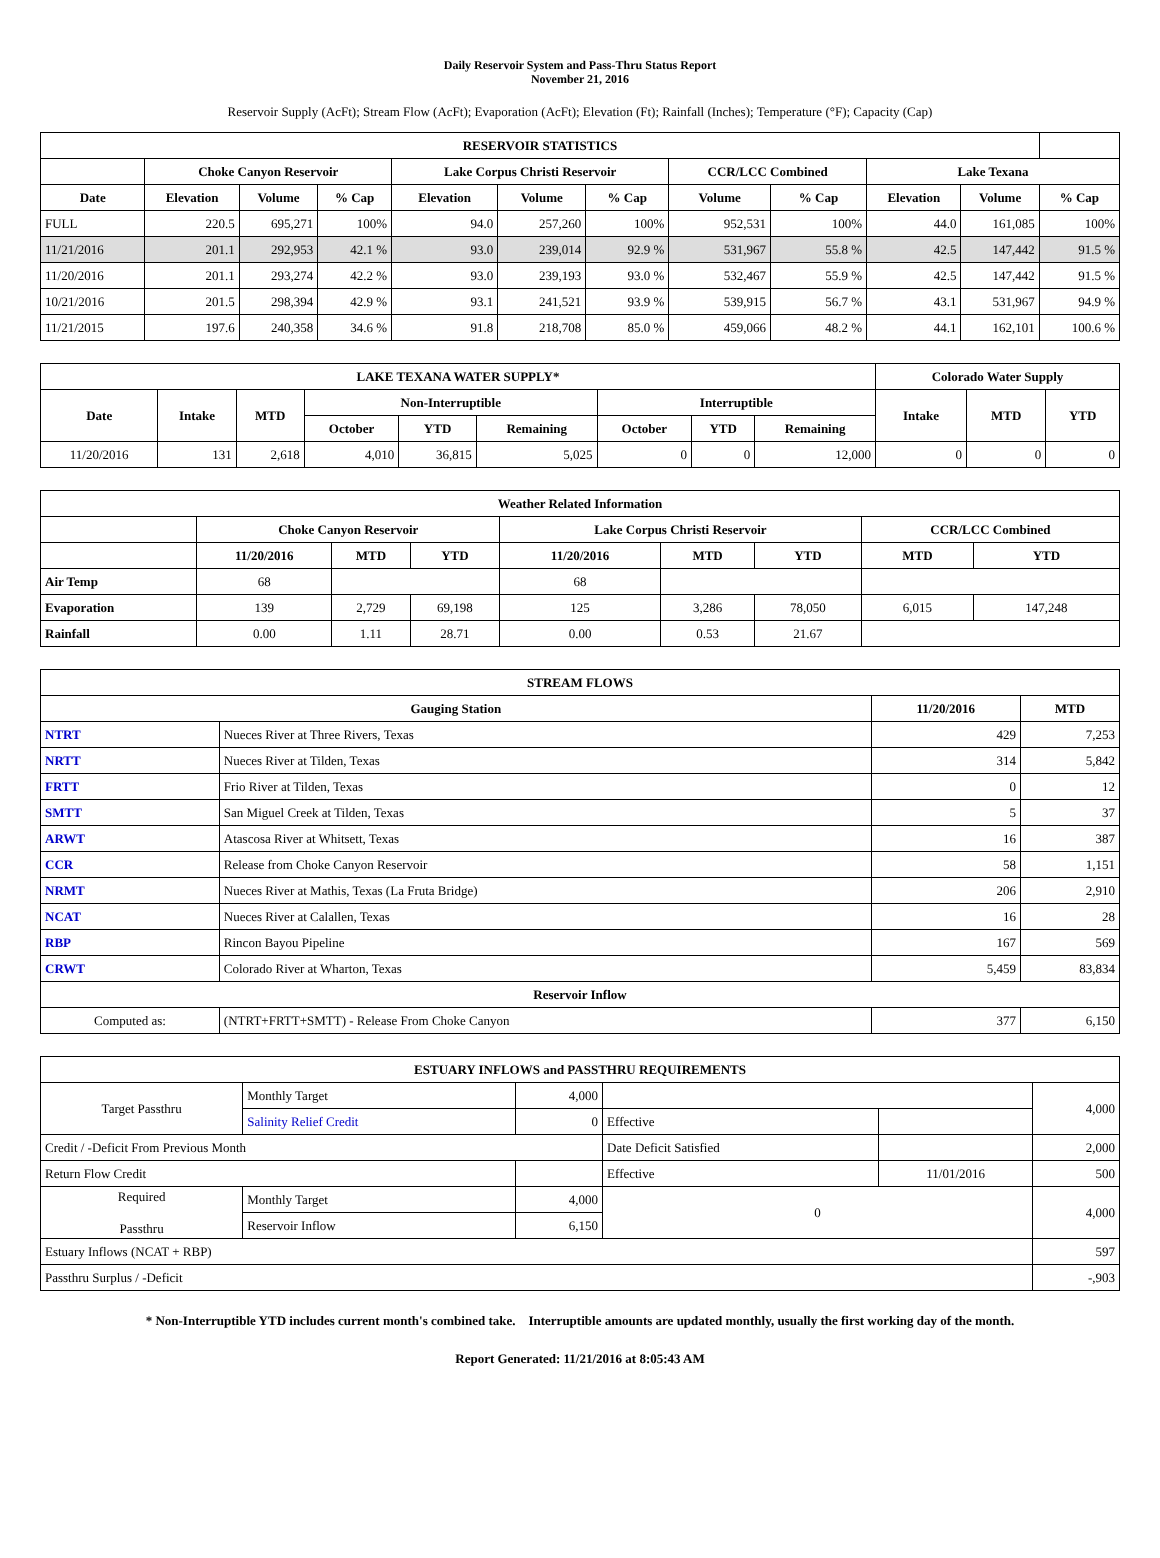Daily Reservoir System and Pass-Thru Status Report
November 21, 2016
Reservoir Supply (AcFt); Stream Flow (AcFt); Evaporation (AcFt); Elevation (Ft); Rainfall (Inches); Temperature (°F); Capacity (Cap)
| RESERVOIR STATISTICS | | | | | | | | | | | |
| --- | --- | --- | --- | --- | --- | --- | --- | --- | --- | --- | --- |
| | Choke Canyon Reservoir | | | Lake Corpus Christi Reservoir | | | CCR/LCC Combined | | Lake Texana | | |
| Date | Elevation | Volume | % Cap | Elevation | Volume | % Cap | Volume | % Cap | Elevation | Volume | % Cap |
| FULL | 220.5 | 695,271 | 100% | 94.0 | 257,260 | 100% | 952,531 | 100% | 44.0 | 161,085 | 100% |
| 11/21/2016 | 201.1 | 292,953 | 42.1 % | 93.0 | 239,014 | 92.9 % | 531,967 | 55.8 % | 42.5 | 147,442 | 91.5 % |
| 11/20/2016 | 201.1 | 293,274 | 42.2 % | 93.0 | 239,193 | 93.0 % | 532,467 | 55.9 % | 42.5 | 147,442 | 91.5 % |
| 10/21/2016 | 201.5 | 298,394 | 42.9 % | 93.1 | 241,521 | 93.9 % | 539,915 | 56.7 % | 43.1 | 531,967 | 94.9 % |
| 11/21/2015 | 197.6 | 240,358 | 34.6 % | 91.8 | 218,708 | 85.0 % | 459,066 | 48.2 % | 44.1 | 162,101 | 100.6 % |
| LAKE TEXANA WATER SUPPLY* | | | | | | | | | Colorado Water Supply | | |
| --- | --- | --- | --- | --- | --- | --- | --- | --- | --- | --- | --- |
| Date | Intake | MTD | Non-Interruptible | | | Interruptible | | | Intake | MTD | YTD |
| | | | October | YTD | Remaining | October | YTD | Remaining | | | |
| 11/20/2016 | 131 | 2,618 | 4,010 | 36,815 | 5,025 | 0 | 0 | 12,000 | 0 | 0 | 0 |
| Weather Related Information | | | | | | | | |
| --- | --- | --- | --- | --- | --- | --- | --- | --- |
| | Choke Canyon Reservoir | | | Lake Corpus Christi Reservoir | | | CCR/LCC Combined | |
| | 11/20/2016 | MTD | YTD | 11/20/2016 | MTD | YTD | MTD | YTD |
| Air Temp | 68 | | | 68 | | | | |
| Evaporation | 139 | 2,729 | 69,198 | 125 | 3,286 | 78,050 | 6,015 | 147,248 |
| Rainfall | 0.00 | 1.11 | 28.71 | 0.00 | 0.53 | 21.67 | | |
| STREAM FLOWS | | | |
| --- | --- | --- | --- |
| Gauging Station | | 11/20/2016 | MTD |
| NTRT | Nueces River at Three Rivers, Texas | 429 | 7,253 |
| NRTT | Nueces River at Tilden, Texas | 314 | 5,842 |
| FRTT | Frio River at Tilden, Texas | 0 | 12 |
| SMTT | San Miguel Creek at Tilden, Texas | 5 | 37 |
| ARWT | Atascosa River at Whitsett, Texas | 16 | 387 |
| CCR | Release from Choke Canyon Reservoir | 58 | 1,151 |
| NRMT | Nueces River at Mathis, Texas (La Fruta Bridge) | 206 | 2,910 |
| NCAT | Nueces River at Calallen, Texas | 16 | 28 |
| RBP | Rincon Bayou Pipeline | 167 | 569 |
| CRWT | Colorado River at Wharton, Texas | 5,459 | 83,834 |
| Reservoir Inflow | | | |
| Computed as: | (NTRT+FRTT+SMTT) - Release From Choke Canyon | 377 | 6,150 |
| ESTUARY INFLOWS and PASSTHRU REQUIREMENTS | | | | | |
| --- | --- | --- | --- | --- | --- |
| Target Passthru | Monthly Target | 4,000 | | | 4,000 |
| | Salinity Relief Credit | 0 | Effective | | |
| Credit / -Deficit From Previous Month | | | Date Deficit Satisfied | | 2,000 |
| Return Flow Credit | | | Effective | 11/01/2016 | 500 |
| Required Passthru | Monthly Target | 4,000 | 0 | | 4,000 |
| | Reservoir Inflow | 6,150 | | | |
| Estuary Inflows (NCAT + RBP) | | | | | 597 |
| Passthru Surplus / -Deficit | | | | | -,903 |
* Non-Interruptible YTD includes current month's combined take. Interruptible amounts are updated monthly, usually the first working day of the month.
Report Generated: 11/21/2016 at 8:05:43 AM